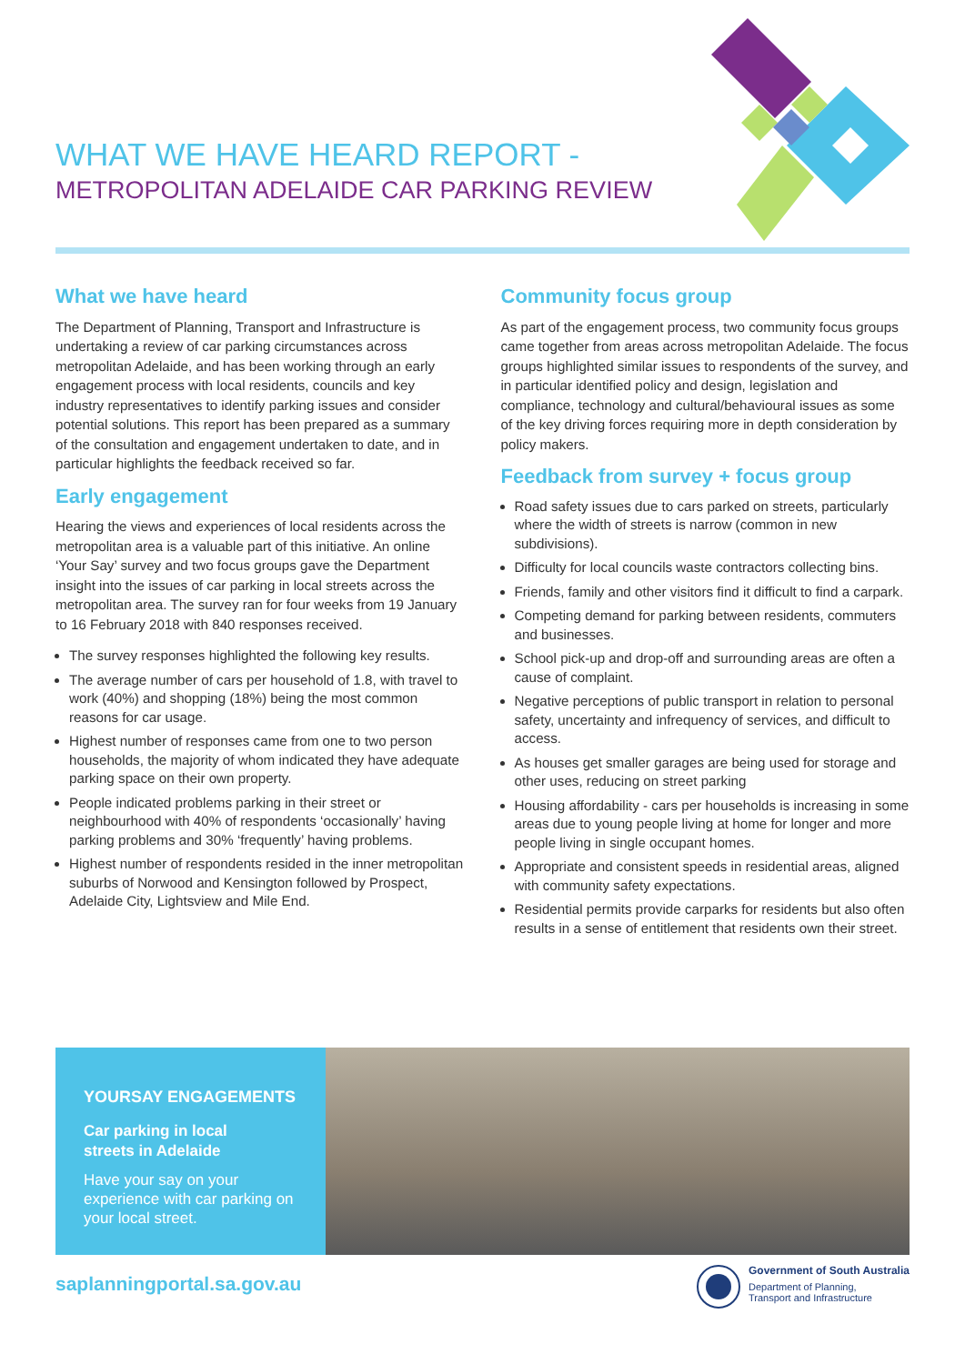WHAT WE HAVE HEARD REPORT -
METROPOLITAN ADELAIDE CAR PARKING REVIEW
What we have heard
The Department of Planning, Transport and Infrastructure is undertaking a review of car parking circumstances across metropolitan Adelaide, and has been working through an early engagement process with local residents, councils and key industry representatives to identify parking issues and consider potential solutions. This report has been prepared as a summary of the consultation and engagement undertaken to date, and in particular highlights the feedback received so far.
Early engagement
Hearing the views and experiences of local residents across the metropolitan area is a valuable part of this initiative. An online ‘Your Say’ survey and two focus groups gave the Department insight into the issues of car parking in local streets across the metropolitan area. The survey ran for four weeks from 19 January to 16 February 2018 with 840 responses received.
The survey responses highlighted the following key results.
The average number of cars per household of 1.8, with travel to work (40%) and shopping (18%) being the most common reasons for car usage.
Highest number of responses came from one to two person households, the majority of whom indicated they have adequate parking space on their own property.
People indicated problems parking in their street or neighbourhood with 40% of respondents ‘occasionally’ having parking problems and 30% ‘frequently’ having problems.
Highest number of respondents resided in the inner metropolitan suburbs of Norwood and Kensington followed by Prospect, Adelaide City, Lightsview and Mile End.
Community focus group
As part of the engagement process, two community focus groups came together from areas across metropolitan Adelaide. The focus groups highlighted similar issues to respondents of the survey, and in particular identified policy and design, legislation and compliance, technology and cultural/behavioural issues as some of the key driving forces requiring more in depth consideration by policy makers.
Feedback from survey + focus group
Road safety issues due to cars parked on streets, particularly where the width of streets is narrow (common in new subdivisions).
Difficulty for local councils waste contractors collecting bins.
Friends, family and other visitors find it difficult to find a carpark.
Competing demand for parking between residents, commuters and businesses.
School pick-up and drop-off and surrounding areas are often a cause of complaint.
Negative perceptions of public transport in relation to personal safety, uncertainty and infrequency of services, and difficult to access.
As houses get smaller garages are being used for storage and other uses, reducing on street parking
Housing affordability - cars per households is increasing in some areas due to young people living at home for longer and more people living in single occupant homes.
Appropriate and consistent speeds in residential areas, aligned with community safety expectations.
Residential permits provide carparks for residents but also often results in a sense of entitlement that residents own their street.
YOURSAY ENGAGEMENTS
Car parking in local
streets in Adelaide
Have your say on your experience with car parking on your local street.
saplanningportal.sa.gov.au
Government of South Australia
Department of Planning,
Transport and Infrastructure